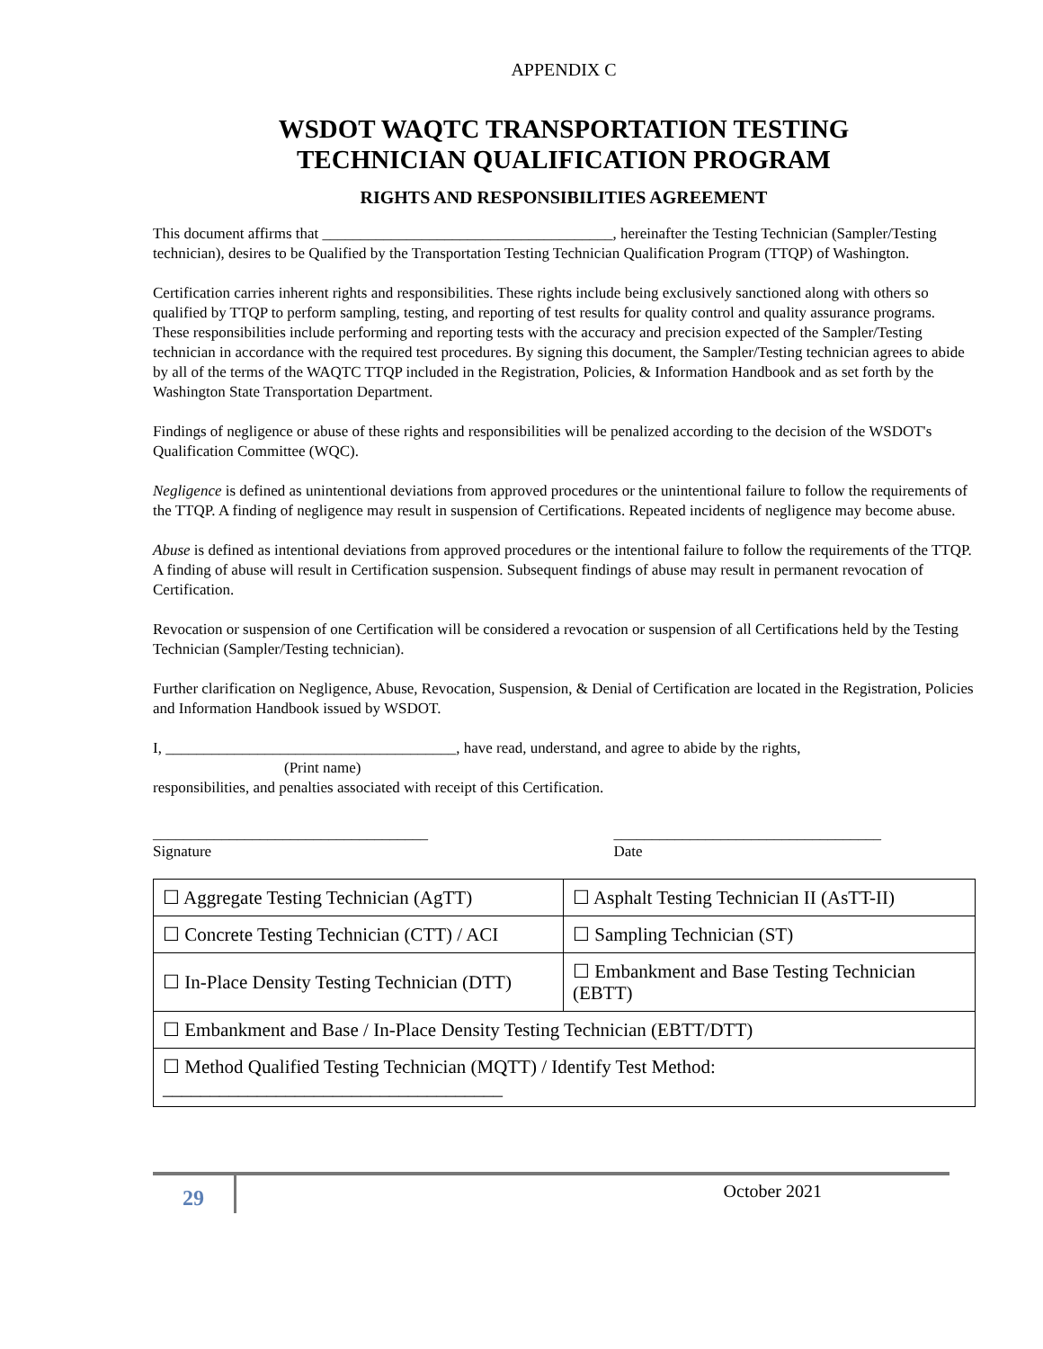APPENDIX C
WSDOT WAQTC TRANSPORTATION TESTING
TECHNICIAN QUALIFICATION PROGRAM
RIGHTS AND RESPONSIBILITIES AGREEMENT
This document affirms that ______________________________________, hereinafter the Testing Technician (Sampler/Testing technician), desires to be Qualified by the Transportation Testing Technician Qualification Program (TTQP) of Washington.
Certification carries inherent rights and responsibilities. These rights include being exclusively sanctioned along with others so qualified by TTQP to perform sampling, testing, and reporting of test results for quality control and quality assurance programs. These responsibilities include performing and reporting tests with the accuracy and precision expected of the Sampler/Testing technician in accordance with the required test procedures. By signing this document, the Sampler/Testing technician agrees to abide by all of the terms of the WAQTC TTQP included in the Registration, Policies, & Information Handbook and as set forth by the Washington State Transportation Department.
Findings of negligence or abuse of these rights and responsibilities will be penalized according to the decision of the WSDOT's Qualification Committee (WQC).
Negligence is defined as unintentional deviations from approved procedures or the unintentional failure to follow the requirements of the TTQP. A finding of negligence may result in suspension of Certifications. Repeated incidents of negligence may become abuse.
Abuse is defined as intentional deviations from approved procedures or the intentional failure to follow the requirements of the TTQP. A finding of abuse will result in Certification suspension. Subsequent findings of abuse may result in permanent revocation of Certification.
Revocation or suspension of one Certification will be considered a revocation or suspension of all Certifications held by the Testing Technician (Sampler/Testing technician).
Further clarification on Negligence, Abuse, Revocation, Suspension, & Denial of Certification are located in the Registration, Policies and Information Handbook issued by WSDOT.
I, ______________________________________, have read, understand, and agree to abide by the rights,
(Print name)
responsibilities, and penalties associated with receipt of this Certification.
____________________________________
Signature
___________________________________
Date
| ☐ Aggregate Testing Technician (AgTT) | ☐ Asphalt Testing Technician II (AsTT-II) |
| ☐ Concrete Testing Technician (CTT) / ACI | ☐ Sampling Technician (ST) |
| ☐ In-Place Density Testing Technician (DTT) | ☐ Embankment and Base Testing Technician (EBTT) |
| ☐ Embankment and Base / In-Place Density Testing Technician (EBTT/DTT) | |
| ☐ Method Qualified Testing Technician (MQTT) / Identify Test Method: ____________________________________ | |
29
October 2021